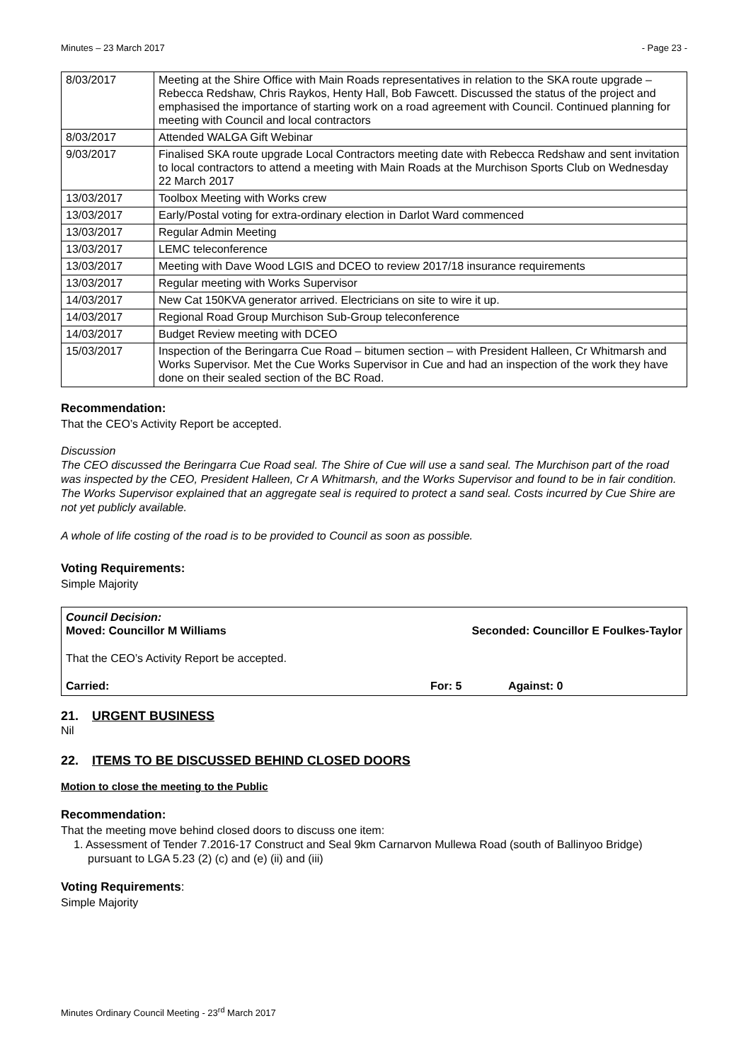Minutes – 23 March 2017 - Page 23 -
| 8/03/2017 | Meeting at the Shire Office with Main Roads representatives in relation to the SKA route upgrade – Rebecca Redshaw, Chris Raykos, Henty Hall, Bob Fawcett. Discussed the status of the project and emphasised the importance of starting work on a road agreement with Council. Continued planning for meeting with Council and local contractors |
| 8/03/2017 | Attended WALGA Gift Webinar |
| 9/03/2017 | Finalised SKA route upgrade Local Contractors meeting date with Rebecca Redshaw and sent invitation to local contractors to attend a meeting with Main Roads at the Murchison Sports Club on Wednesday 22 March 2017 |
| 13/03/2017 | Toolbox Meeting with Works crew |
| 13/03/2017 | Early/Postal voting for extra-ordinary election in Darlot Ward commenced |
| 13/03/2017 | Regular Admin Meeting |
| 13/03/2017 | LEMC teleconference |
| 13/03/2017 | Meeting with Dave Wood LGIS and DCEO to review 2017/18 insurance requirements |
| 13/03/2017 | Regular meeting with Works Supervisor |
| 14/03/2017 | New Cat 150KVA generator arrived. Electricians on site to wire it up. |
| 14/03/2017 | Regional Road Group Murchison Sub-Group teleconference |
| 14/03/2017 | Budget Review meeting with DCEO |
| 15/03/2017 | Inspection of the Beringarra Cue Road – bitumen section – with President Halleen, Cr Whitmarsh and Works Supervisor. Met the Cue Works Supervisor in Cue and had an inspection of the work they have done on their sealed section of the BC Road. |
Recommendation:
That the CEO’s Activity Report be accepted.
Discussion
The CEO discussed the Beringarra Cue Road seal. The Shire of Cue will use a sand seal. The Murchison part of the road was inspected by the CEO, President Halleen, Cr A Whitmarsh, and the Works Supervisor and found to be in fair condition. The Works Supervisor explained that an aggregate seal is required to protect a sand seal. Costs incurred by Cue Shire are not yet publicly available.
A whole of life costing of the road is to be provided to Council as soon as possible.
Voting Requirements:
Simple Majority
Council Decision:
Moved: Councillor M Williams Seconded: Councillor E Foulkes-Taylor
That the CEO’s Activity Report be accepted.
Carried: For: 5 Against: 0
21. URGENT BUSINESS
Nil
22. ITEMS TO BE DISCUSSED BEHIND CLOSED DOORS
Motion to close the meeting to the Public
Recommendation:
That the meeting move behind closed doors to discuss one item:
1. Assessment of Tender 7.2016-17 Construct and Seal 9km Carnarvon Mullewa Road (south of Ballinyoo Bridge) pursuant to LGA 5.23 (2) (c) and (e) (ii) and (iii)
Voting Requirements:
Simple Majority
Minutes Ordinary Council Meeting - 23<sup>rd</sup> March 2017